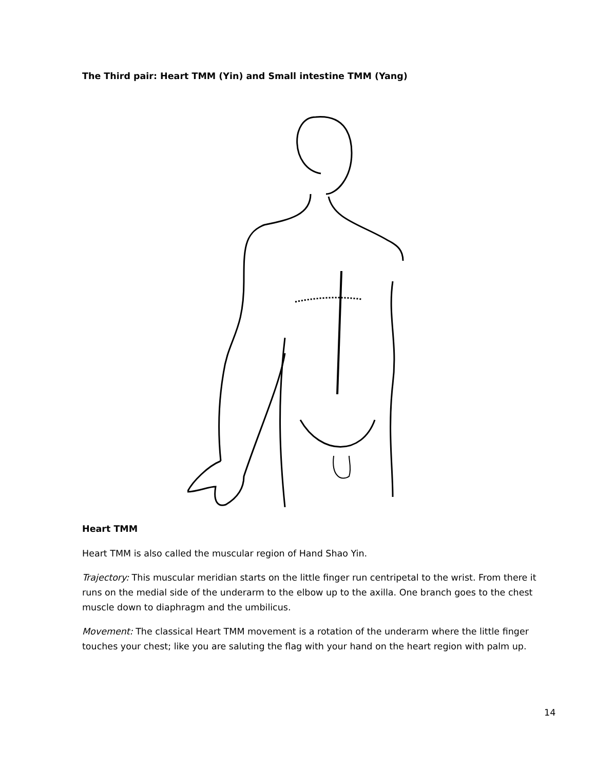The Third pair: Heart TMM (Yin) and Small intestine TMM (Yang)
Heart TMM
Heart TMM is also called the muscular region of Hand Shao Yin.
Trajectory: This muscular meridian starts on the little finger run centripetal to the wrist. From there it runs on the medial side of the underarm to the elbow up to the axilla. One branch goes to the chest muscle down to diaphragm and the umbilicus.
Movement: The classical Heart TMM movement is a rotation of the underarm where the little finger touches your chest; like you are saluting the flag with your hand on the heart region with palm up.
14